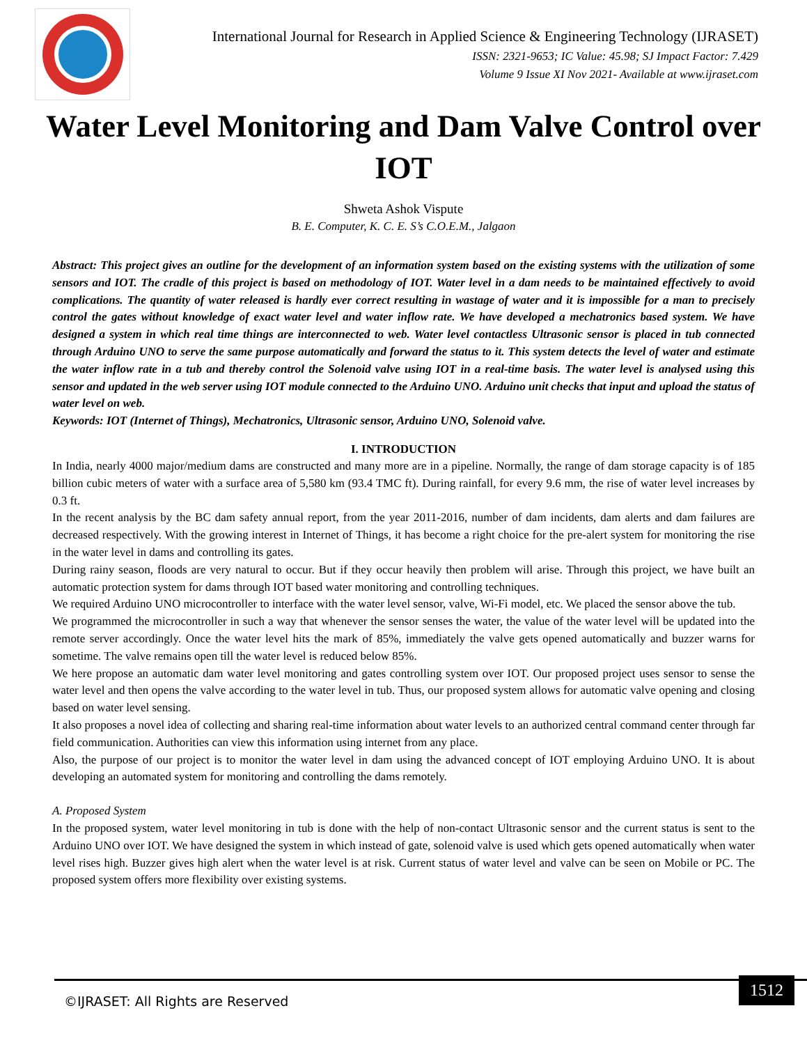International Journal for Research in Applied Science & Engineering Technology (IJRASET)
ISSN: 2321-9653; IC Value: 45.98; SJ Impact Factor: 7.429
Volume 9 Issue XI Nov 2021- Available at www.ijraset.com
Water Level Monitoring and Dam Valve Control over IOT
Shweta Ashok Vispute
B. E. Computer, K. C. E. S’s C.O.E.M., Jalgaon
Abstract: This project gives an outline for the development of an information system based on the existing systems with the utilization of some sensors and IOT. The cradle of this project is based on methodology of IOT. Water level in a dam needs to be maintained effectively to avoid complications. The quantity of water released is hardly ever correct resulting in wastage of water and it is impossible for a man to precisely control the gates without knowledge of exact water level and water inflow rate. We have developed a mechatronics based system. We have designed a system in which real time things are interconnected to web. Water level contactless Ultrasonic sensor is placed in tub connected through Arduino UNO to serve the same purpose automatically and forward the status to it. This system detects the level of water and estimate the water inflow rate in a tub and thereby control the Solenoid valve using IOT in a real-time basis. The water level is analysed using this sensor and updated in the web server using IOT module connected to the Arduino UNO. Arduino unit checks that input and upload the status of water level on web.
Keywords: IOT (Internet of Things), Mechatronics, Ultrasonic sensor, Arduino UNO, Solenoid valve.
I. INTRODUCTION
In India, nearly 4000 major/medium dams are constructed and many more are in a pipeline. Normally, the range of dam storage capacity is of 185 billion cubic meters of water with a surface area of 5,580 km (93.4 TMC ft). During rainfall, for every 9.6 mm, the rise of water level increases by 0.3 ft.
In the recent analysis by the BC dam safety annual report, from the year 2011-2016, number of dam incidents, dam alerts and dam failures are decreased respectively. With the growing interest in Internet of Things, it has become a right choice for the pre-alert system for monitoring the rise in the water level in dams and controlling its gates.
During rainy season, floods are very natural to occur. But if they occur heavily then problem will arise. Through this project, we have built an automatic protection system for dams through IOT based water monitoring and controlling techniques.
We required Arduino UNO microcontroller to interface with the water level sensor, valve, Wi-Fi model, etc. We placed the sensor above the tub.
We programmed the microcontroller in such a way that whenever the sensor senses the water, the value of the water level will be updated into the remote server accordingly. Once the water level hits the mark of 85%, immediately the valve gets opened automatically and buzzer warns for sometime. The valve remains open till the water level is reduced below 85%.
We here propose an automatic dam water level monitoring and gates controlling system over IOT. Our proposed project uses sensor to sense the water level and then opens the valve according to the water level in tub. Thus, our proposed system allows for automatic valve opening and closing based on water level sensing.
It also proposes a novel idea of collecting and sharing real-time information about water levels to an authorized central command center through far field communication. Authorities can view this information using internet from any place.
Also, the purpose of our project is to monitor the water level in dam using the advanced concept of IOT employing Arduino UNO. It is about developing an automated system for monitoring and controlling the dams remotely.
A. Proposed System
In the proposed system, water level monitoring in tub is done with the help of non-contact Ultrasonic sensor and the current status is sent to the Arduino UNO over IOT. We have designed the system in which instead of gate, solenoid valve is used which gets opened automatically when water level rises high. Buzzer gives high alert when the water level is at risk. Current status of water level and valve can be seen on Mobile or PC. The proposed system offers more flexibility over existing systems.
©IJRASET: All Rights are Reserved
1512